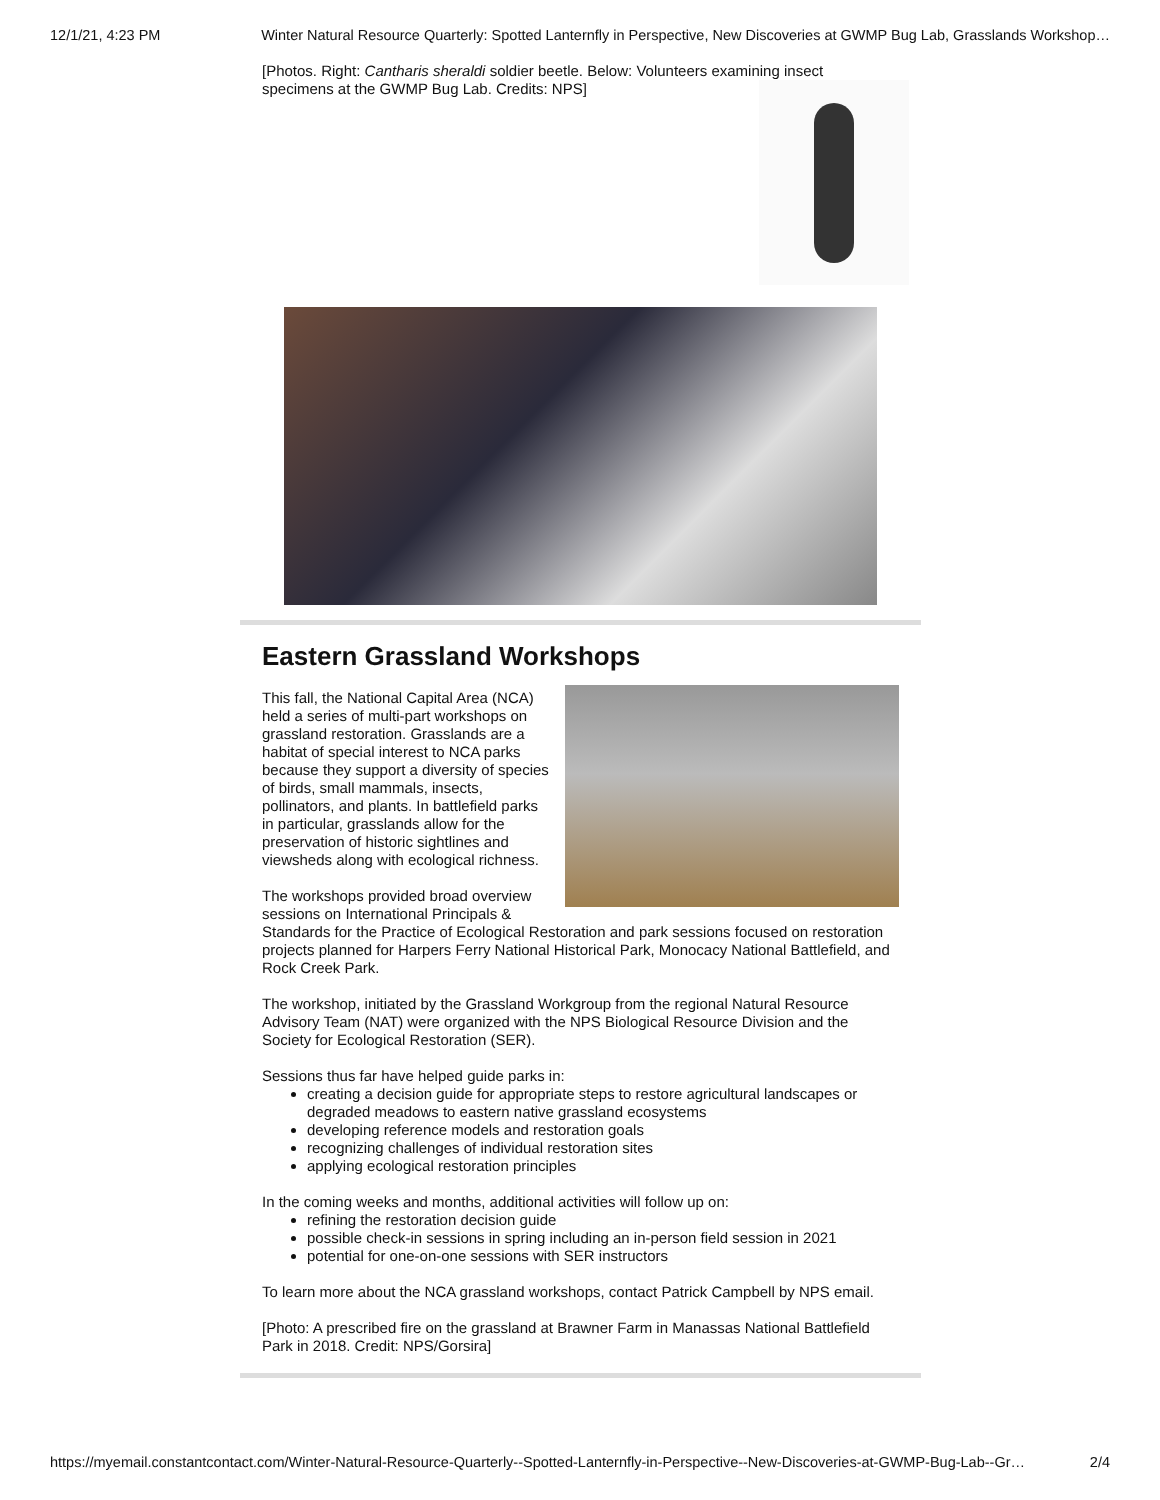12/1/21, 4:23 PM Winter Natural Resource Quarterly: Spotted Lanternfly in Perspective, New Discoveries at GWMP Bug Lab, Grasslands Workshop…
[Photos. Right: Cantharis sheraldi soldier beetle. Below: Volunteers examining insect specimens at the GWMP Bug Lab. Credits: NPS]
Eastern Grassland Workshops
This fall, the National Capital Area (NCA) held a series of multi-part workshops on grassland restoration. Grasslands are a habitat of special interest to NCA parks because they support a diversity of species of birds, small mammals, insects, pollinators, and plants. In battlefield parks in particular, grasslands allow for the preservation of historic sightlines and viewsheds along with ecological richness.
The workshops provided broad overview sessions on International Principals & Standards for the Practice of Ecological Restoration and park sessions focused on restoration projects planned for Harpers Ferry National Historical Park, Monocacy National Battlefield, and Rock Creek Park.
The workshop, initiated by the Grassland Workgroup from the regional Natural Resource Advisory Team (NAT) were organized with the NPS Biological Resource Division and the Society for Ecological Restoration (SER).
Sessions thus far have helped guide parks in:
creating a decision guide for appropriate steps to restore agricultural landscapes or degraded meadows to eastern native grassland ecosystems
developing reference models and restoration goals
recognizing challenges of individual restoration sites
applying ecological restoration principles
In the coming weeks and months, additional activities will follow up on:
refining the restoration decision guide
possible check-in sessions in spring including an in-person field session in 2021
potential for one-on-one sessions with SER instructors
To learn more about the NCA grassland workshops, contact Patrick Campbell by NPS email.
[Photo: A prescribed fire on the grassland at Brawner Farm in Manassas National Battlefield Park in 2018. Credit: NPS/Gorsira]
https://myemail.constantcontact.com/Winter-Natural-Resource-Quarterly--Spotted-Lanternfly-in-Perspective--New-Discoveries-at-GWMP-Bug-Lab--Gr… 2/4